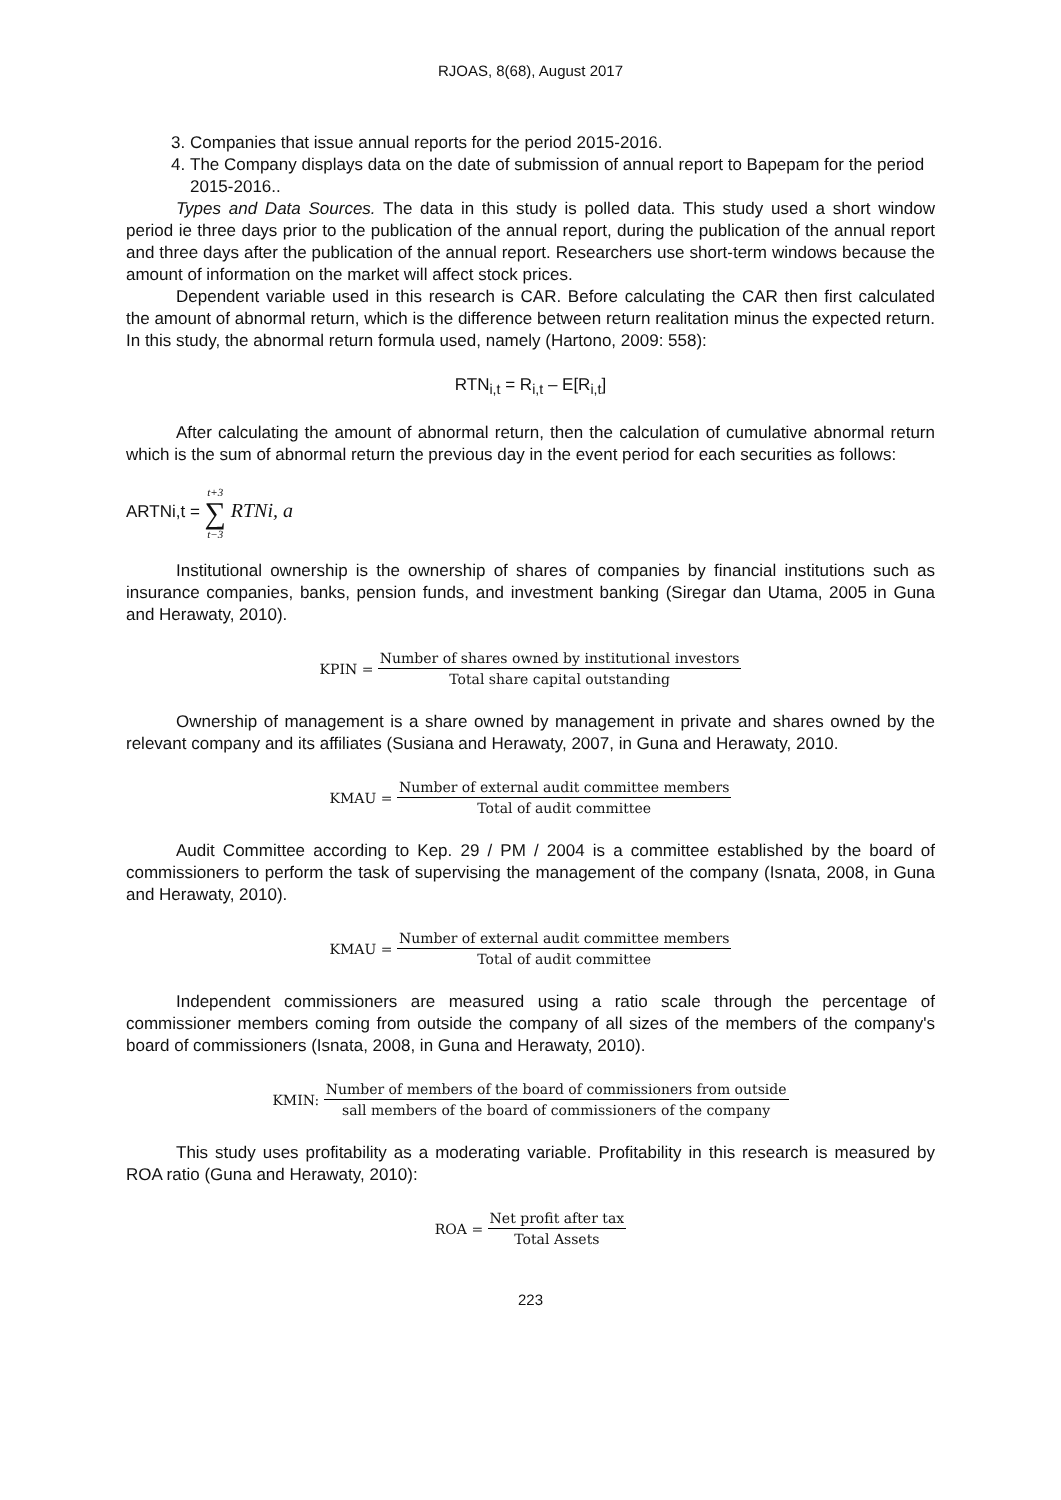RJOAS, 8(68), August 2017
3. Companies that issue annual reports for the period 2015-2016.
4. The Company displays data on the date of submission of annual report to Bapepam for the period 2015-2016..
Types and Data Sources. The data in this study is polled data. This study used a short window period ie three days prior to the publication of the annual report, during the publication of the annual report and three days after the publication of the annual report. Researchers use short-term windows because the amount of information on the market will affect stock prices.
Dependent variable used in this research is CAR. Before calculating the CAR then first calculated the amount of abnormal return, which is the difference between return realitation minus the expected return. In this study, the abnormal return formula used, namely (Hartono, 2009: 558):
RTN<sub>i,t</sub> = R<sub>i,t</sub> – E[R<sub>i,t</sub>]
After calculating the amount of abnormal return, then the calculation of cumulative abnormal return which is the sum of abnormal return the previous day in the event period for each securities as follows:
ARTNi,t = t+3 ∑ t−3 RTNi, a
Institutional ownership is the ownership of shares of companies by financial institutions such as insurance companies, banks, pension funds, and investment banking (Siregar dan Utama, 2005 in Guna and Herawaty, 2010).
KPIN =
Number of shares owned by institutional investors
Total share capital outstanding
Ownership of management is a share owned by management in private and shares owned by the relevant company and its affiliates (Susiana and Herawaty, 2007, in Guna and Herawaty, 2010.
KMAU =
Number of external audit committee members
Total of audit committee
Audit Committee according to Kep. 29 / PM / 2004 is a committee established by the board of commissioners to perform the task of supervising the management of the company (Isnata, 2008, in Guna and Herawaty, 2010).
KMAU =
Number of external audit committee members
Total of audit committee
Independent commissioners are measured using a ratio scale through the percentage of commissioner members coming from outside the company of all sizes of the members of the company's board of commissioners (Isnata, 2008, in Guna and Herawaty, 2010).
KMIN:
Number of members of the board of commissioners from outside
sall members of the board of commissioners of the company
This study uses profitability as a moderating variable. Profitability in this research is measured by ROA ratio (Guna and Herawaty, 2010):
ROA =
Net profit after tax
Total Assets
223